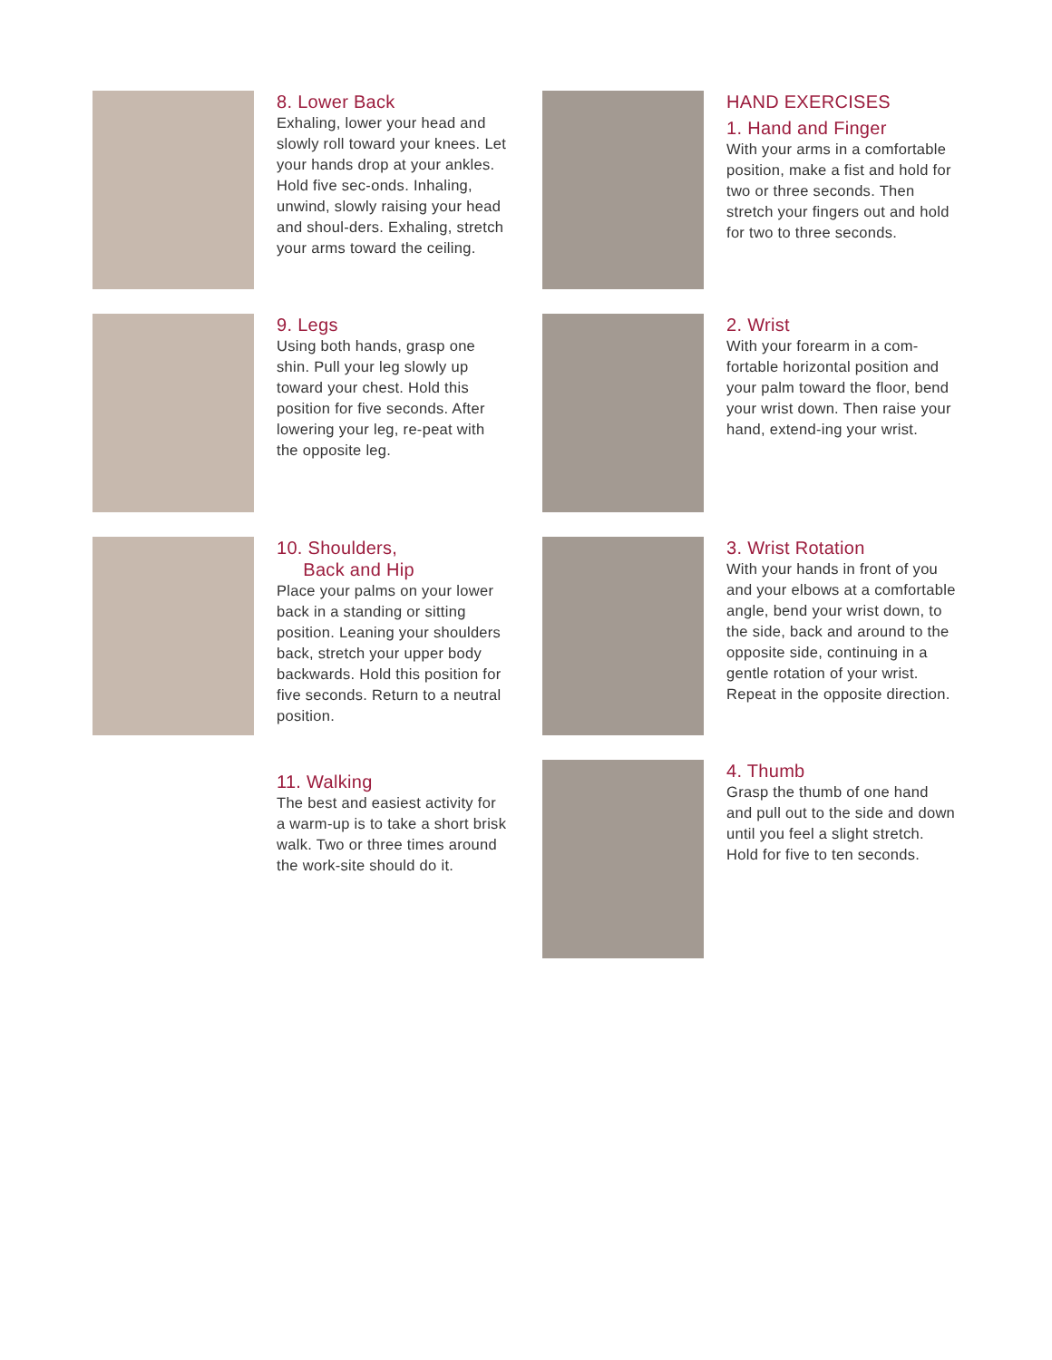8. Lower Back
Exhaling, lower your head and slowly roll toward your knees. Let your hands drop at your ankles. Hold five sec-onds. Inhaling, unwind, slowly raising your head and shoul-ders. Exhaling, stretch your arms toward the ceiling.
9. Legs
Using both hands, grasp one shin. Pull your leg slowly up toward your chest. Hold this position for five seconds. After lowering your leg, re-peat with the opposite leg.
10. Shoulders,
Back and Hip
Place your palms on your lower back in a standing or sitting position. Leaning your shoulders back, stretch your upper body backwards. Hold this position for five seconds. Return to a neutral position.
11. Walking
The best and easiest activity for a warm-up is to take a short brisk walk. Two or three times around the work-site should do it.
HAND EXERCISES
1. Hand and Finger
With your arms in a comfortable position, make a fist and hold for two or three seconds. Then stretch your fingers out and hold for two to three seconds.
2. Wrist
With your forearm in a com-fortable horizontal position and your palm toward the floor, bend your wrist down. Then raise your hand, extend-ing your wrist.
3. Wrist Rotation
With your hands in front of you and your elbows at a comfortable angle, bend your wrist down, to the side, back and around to the opposite side, continuing in a gentle rotation of your wrist. Repeat in the opposite direction.
4. Thumb
Grasp the thumb of one hand and pull out to the side and down until you feel a slight stretch. Hold for five to ten seconds.